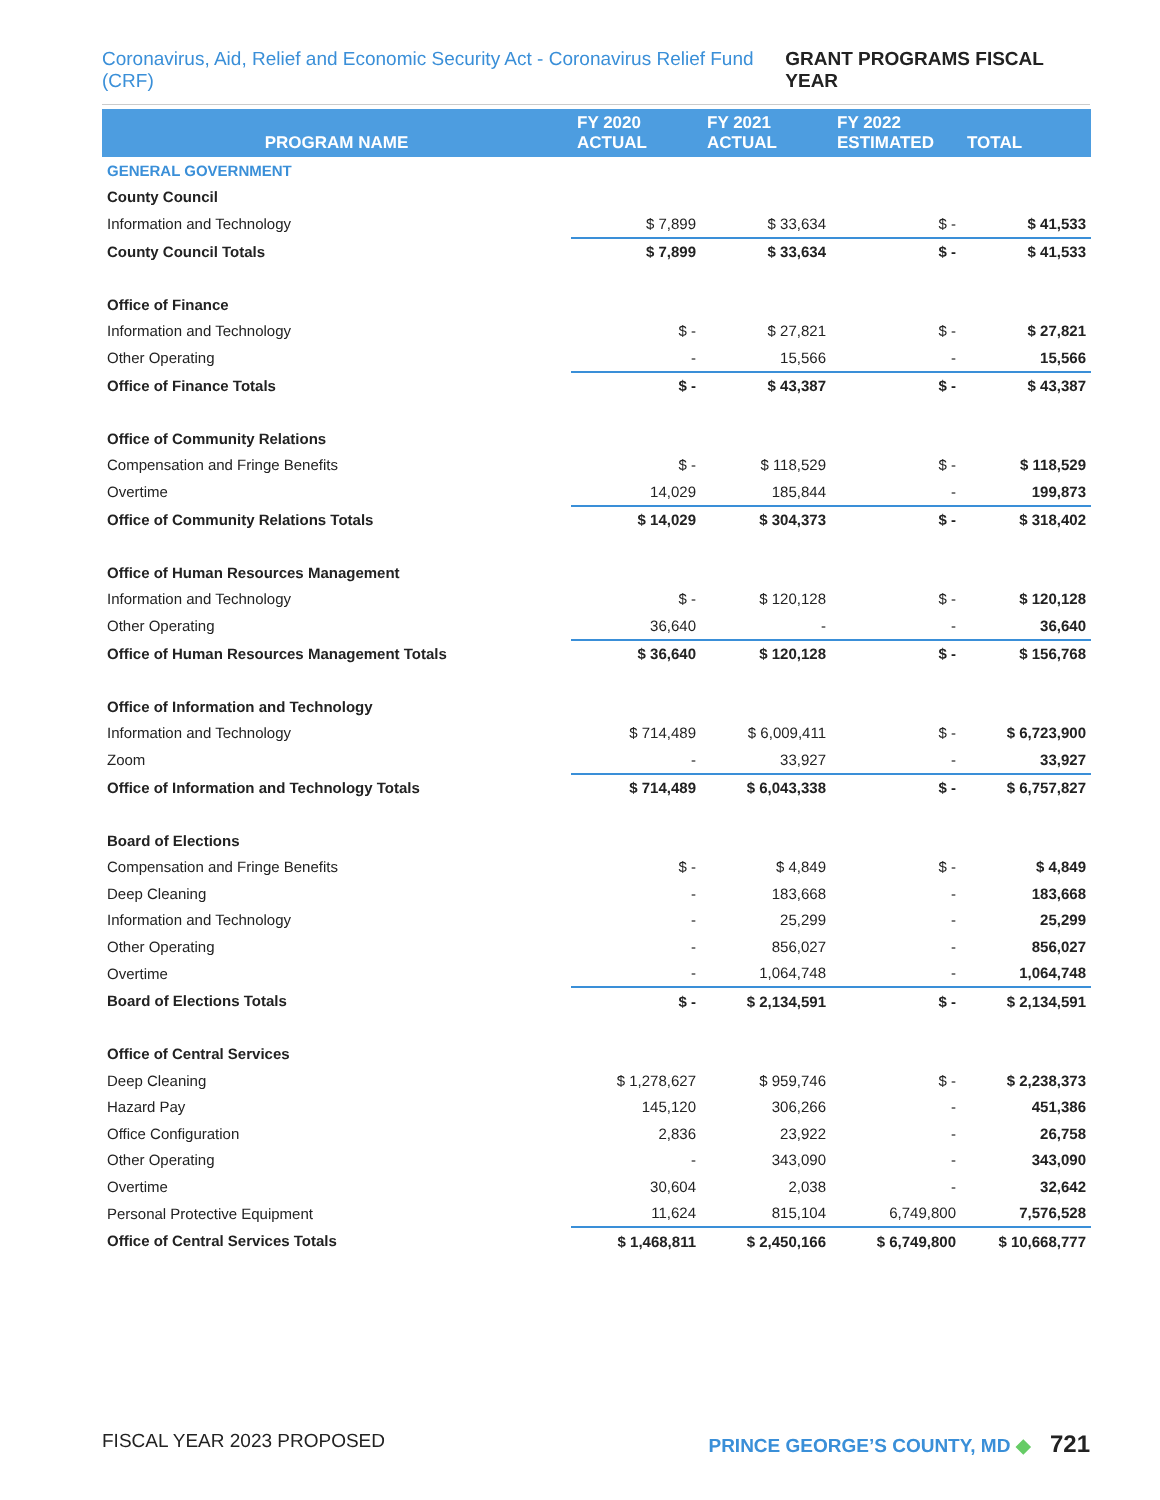Coronavirus, Aid, Relief and Economic Security Act - Coronavirus Relief Fund (CRF) GRANT PROGRAMS FISCAL YEAR
| PROGRAM NAME | FY 2020 ACTUAL | FY 2021 ACTUAL | FY 2022 ESTIMATED | TOTAL |
| --- | --- | --- | --- | --- |
| GENERAL GOVERNMENT | | | | |
| County Council | | | | |
| Information and Technology | $ 7,899 | $ 33,634 | $ - | $ 41,533 |
| County Council Totals | $ 7,899 | $ 33,634 | $ - | $ 41,533 |
| Office of Finance | | | | |
| Information and Technology | $ - | $ 27,821 | $ - | $ 27,821 |
| Other Operating | - | 15,566 | - | 15,566 |
| Office of Finance Totals | $ - | $ 43,387 | $ - | $ 43,387 |
| Office of Community Relations | | | | |
| Compensation and Fringe Benefits | $ - | $ 118,529 | $ - | $ 118,529 |
| Overtime | 14,029 | 185,844 | - | 199,873 |
| Office of Community Relations Totals | $ 14,029 | $ 304,373 | $ - | $ 318,402 |
| Office of Human Resources Management | | | | |
| Information and Technology | $ - | $ 120,128 | $ - | $ 120,128 |
| Other Operating | 36,640 | - | - | 36,640 |
| Office of Human Resources Management Totals | $ 36,640 | $ 120,128 | $ - | $ 156,768 |
| Office of Information and Technology | | | | |
| Information and Technology | $ 714,489 | $ 6,009,411 | $ - | $ 6,723,900 |
| Zoom | - | 33,927 | - | 33,927 |
| Office of Information and Technology Totals | $ 714,489 | $ 6,043,338 | $ - | $ 6,757,827 |
| Board of Elections | | | | |
| Compensation and Fringe Benefits | $ - | $ 4,849 | $ - | $ 4,849 |
| Deep Cleaning | - | 183,668 | - | 183,668 |
| Information and Technology | - | 25,299 | - | 25,299 |
| Other Operating | - | 856,027 | - | 856,027 |
| Overtime | - | 1,064,748 | - | 1,064,748 |
| Board of Elections Totals | $ - | $ 2,134,591 | $ - | $ 2,134,591 |
| Office of Central Services | | | | |
| Deep Cleaning | $ 1,278,627 | $ 959,746 | $ - | $ 2,238,373 |
| Hazard Pay | 145,120 | 306,266 | - | 451,386 |
| Office Configuration | 2,836 | 23,922 | - | 26,758 |
| Other Operating | - | 343,090 | - | 343,090 |
| Overtime | 30,604 | 2,038 | - | 32,642 |
| Personal Protective Equipment | 11,624 | 815,104 | 6,749,800 | 7,576,528 |
| Office of Central Services Totals | $ 1,468,811 | $ 2,450,166 | $ 6,749,800 | $ 10,668,777 |
FISCAL YEAR 2023 PROPOSED PRINCE GEORGE’S COUNTY, MD ◆ 721